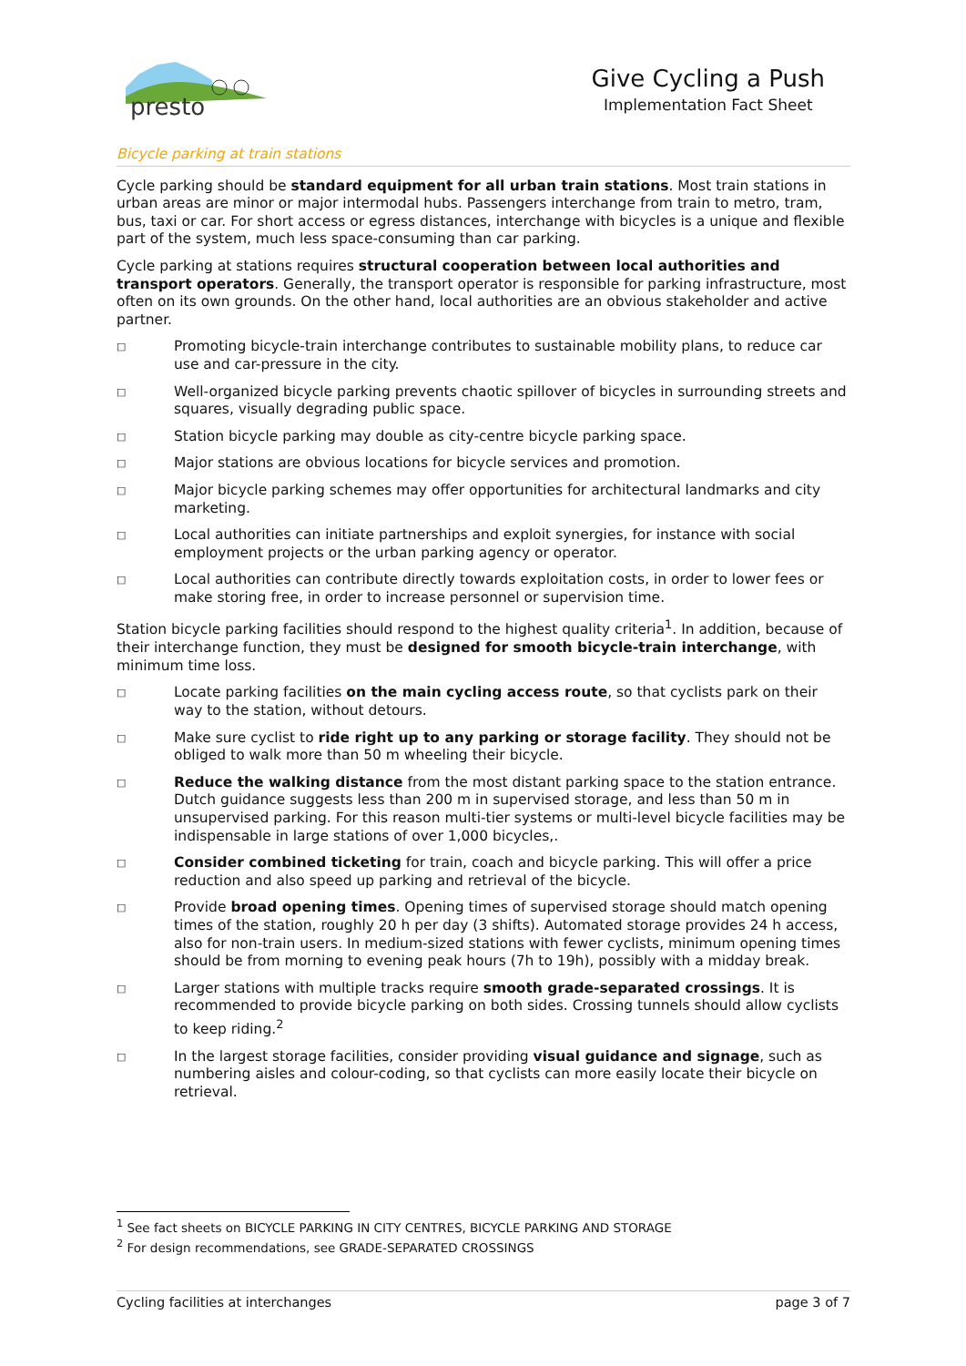presto
Give Cycling a Push
Implementation Fact Sheet
Bicycle parking at train stations
Cycle parking should be standard equipment for all urban train stations. Most train stations in urban areas are minor or major intermodal hubs. Passengers interchange from train to metro, tram, bus, taxi or car. For short access or egress distances, interchange with bicycles is a unique and flexible part of the system, much less space-consuming than car parking.
Cycle parking at stations requires structural cooperation between local authorities and transport operators. Generally, the transport operator is responsible for parking infrastructure, most often on its own grounds. On the other hand, local authorities are an obvious stakeholder and active partner.
□ Promoting bicycle-train interchange contributes to sustainable mobility plans, to reduce car use and car-pressure in the city.
□ Well-organized bicycle parking prevents chaotic spillover of bicycles in surrounding streets and squares, visually degrading public space.
□ Station bicycle parking may double as city-centre bicycle parking space.
□ Major stations are obvious locations for bicycle services and promotion.
□ Major bicycle parking schemes may offer opportunities for architectural landmarks and city marketing.
□ Local authorities can initiate partnerships and exploit synergies, for instance with social employment projects or the urban parking agency or operator.
□ Local authorities can contribute directly towards exploitation costs, in order to lower fees or make storing free, in order to increase personnel or supervision time.
Station bicycle parking facilities should respond to the highest quality criteria<sup>1</sup>. In addition, because of their interchange function, they must be designed for smooth bicycle-train interchange, with minimum time loss.
□ Locate parking facilities on the main cycling access route, so that cyclists park on their way to the station, without detours.
□ Make sure cyclist to ride right up to any parking or storage facility. They should not be obliged to walk more than 50 m wheeling their bicycle.
□ Reduce the walking distance from the most distant parking space to the station entrance. Dutch guidance suggests less than 200 m in supervised storage, and less than 50 m in unsupervised parking. For this reason multi-tier systems or multi-level bicycle facilities may be indispensable in large stations of over 1,000 bicycles,.
□ Consider combined ticketing for train, coach and bicycle parking. This will offer a price reduction and also speed up parking and retrieval of the bicycle.
□ Provide broad opening times. Opening times of supervised storage should match opening times of the station, roughly 20 h per day (3 shifts). Automated storage provides 24 h access, also for non-train users. In medium-sized stations with fewer cyclists, minimum opening times should be from morning to evening peak hours (7h to 19h), possibly with a midday break.
□ Larger stations with multiple tracks require smooth grade-separated crossings. It is recommended to provide bicycle parking on both sides. Crossing tunnels should allow cyclists to keep riding.<sup>2</sup>
□ In the largest storage facilities, consider providing visual guidance and signage, such as numbering aisles and colour-coding, so that cyclists can more easily locate their bicycle on retrieval.
<sup>1</sup> See fact sheets on BICYCLE PARKING IN CITY CENTRES, BICYCLE PARKING AND STORAGE
<sup>2</sup> For design recommendations, see GRADE-SEPARATED CROSSINGS
Cycling facilities at interchanges page 3 of 7